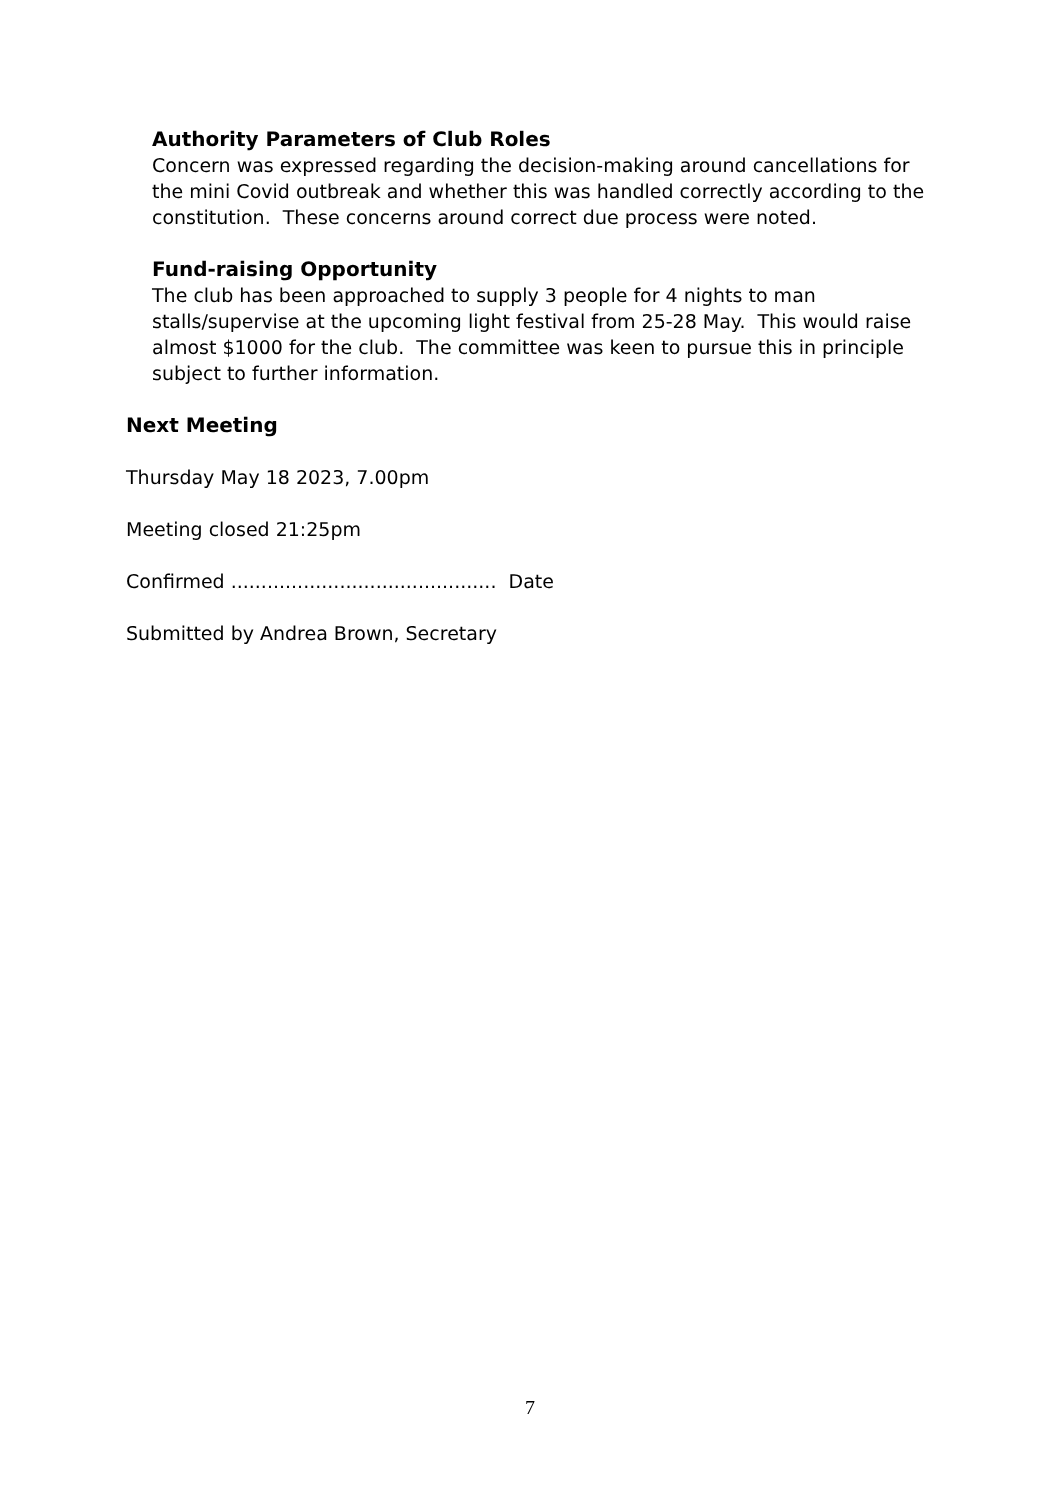Authority Parameters of Club Roles
Concern was expressed regarding the decision-making around cancellations for the mini Covid outbreak and whether this was handled correctly according to the constitution. These concerns around correct due process were noted.
Fund-raising Opportunity
The club has been approached to supply 3 people for 4 nights to man stalls/supervise at the upcoming light festival from 25-28 May. This would raise almost $1000 for the club. The committee was keen to pursue this in principle subject to further information.
Next Meeting
Thursday May 18 2023, 7.00pm
Meeting closed 21:25pm
Confirmed ............................................ Date
Submitted by Andrea Brown, Secretary
7